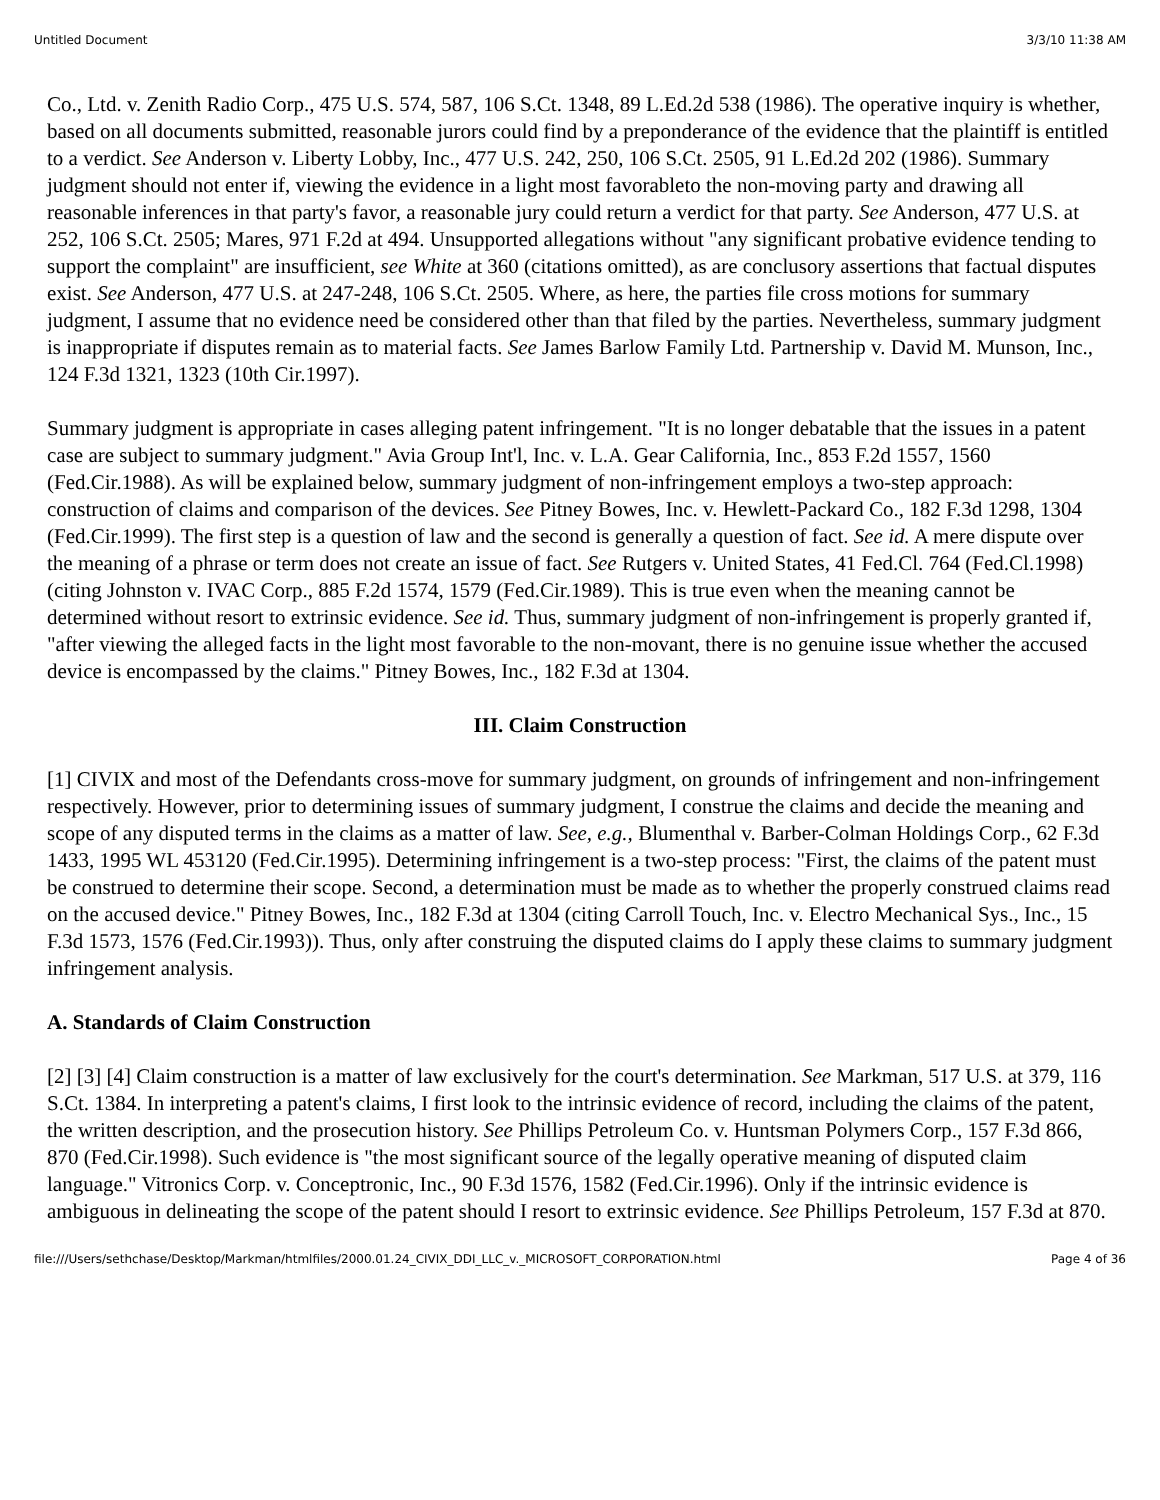Untitled Document 3/3/10 11:38 AM
Co., Ltd. v. Zenith Radio Corp., 475 U.S. 574, 587, 106 S.Ct. 1348, 89 L.Ed.2d 538 (1986). The operative inquiry is whether, based on all documents submitted, reasonable jurors could find by a preponderance of the evidence that the plaintiff is entitled to a verdict. See Anderson v. Liberty Lobby, Inc., 477 U.S. 242, 250, 106 S.Ct. 2505, 91 L.Ed.2d 202 (1986). Summary judgment should not enter if, viewing the evidence in a light most favorableto the non-moving party and drawing all reasonable inferences in that party's favor, a reasonable jury could return a verdict for that party. See Anderson, 477 U.S. at 252, 106 S.Ct. 2505; Mares, 971 F.2d at 494. Unsupported allegations without "any significant probative evidence tending to support the complaint" are insufficient, see White at 360 (citations omitted), as are conclusory assertions that factual disputes exist. See Anderson, 477 U.S. at 247-248, 106 S.Ct. 2505. Where, as here, the parties file cross motions for summary judgment, I assume that no evidence need be considered other than that filed by the parties. Nevertheless, summary judgment is inappropriate if disputes remain as to material facts. See James Barlow Family Ltd. Partnership v. David M. Munson, Inc., 124 F.3d 1321, 1323 (10th Cir.1997).
Summary judgment is appropriate in cases alleging patent infringement. "It is no longer debatable that the issues in a patent case are subject to summary judgment." Avia Group Int'l, Inc. v. L.A. Gear California, Inc., 853 F.2d 1557, 1560 (Fed.Cir.1988). As will be explained below, summary judgment of non-infringement employs a two-step approach: construction of claims and comparison of the devices. See Pitney Bowes, Inc. v. Hewlett-Packard Co., 182 F.3d 1298, 1304 (Fed.Cir.1999). The first step is a question of law and the second is generally a question of fact. See id. A mere dispute over the meaning of a phrase or term does not create an issue of fact. See Rutgers v. United States, 41 Fed.Cl. 764 (Fed.Cl.1998) (citing Johnston v. IVAC Corp., 885 F.2d 1574, 1579 (Fed.Cir.1989). This is true even when the meaning cannot be determined without resort to extrinsic evidence. See id. Thus, summary judgment of non-infringement is properly granted if, "after viewing the alleged facts in the light most favorable to the non-movant, there is no genuine issue whether the accused device is encompassed by the claims." Pitney Bowes, Inc., 182 F.3d at 1304.
III. Claim Construction
[1] CIVIX and most of the Defendants cross-move for summary judgment, on grounds of infringement and non-infringement respectively. However, prior to determining issues of summary judgment, I construe the claims and decide the meaning and scope of any disputed terms in the claims as a matter of law. See, e.g., Blumenthal v. Barber-Colman Holdings Corp., 62 F.3d 1433, 1995 WL 453120 (Fed.Cir.1995). Determining infringement is a two-step process: "First, the claims of the patent must be construed to determine their scope. Second, a determination must be made as to whether the properly construed claims read on the accused device." Pitney Bowes, Inc., 182 F.3d at 1304 (citing Carroll Touch, Inc. v. Electro Mechanical Sys., Inc., 15 F.3d 1573, 1576 (Fed.Cir.1993)). Thus, only after construing the disputed claims do I apply these claims to summary judgment infringement analysis.
A. Standards of Claim Construction
[2] [3] [4] Claim construction is a matter of law exclusively for the court's determination. See Markman, 517 U.S. at 379, 116 S.Ct. 1384. In interpreting a patent's claims, I first look to the intrinsic evidence of record, including the claims of the patent, the written description, and the prosecution history. See Phillips Petroleum Co. v. Huntsman Polymers Corp., 157 F.3d 866, 870 (Fed.Cir.1998). Such evidence is "the most significant source of the legally operative meaning of disputed claim language." Vitronics Corp. v. Conceptronic, Inc., 90 F.3d 1576, 1582 (Fed.Cir.1996). Only if the intrinsic evidence is ambiguous in delineating the scope of the patent should I resort to extrinsic evidence. See Phillips Petroleum, 157 F.3d at 870.
file:///Users/sethchase/Desktop/Markman/htmlfiles/2000.01.24_CIVIX_DDI_LLC_v._MICROSOFT_CORPORATION.html Page 4 of 36